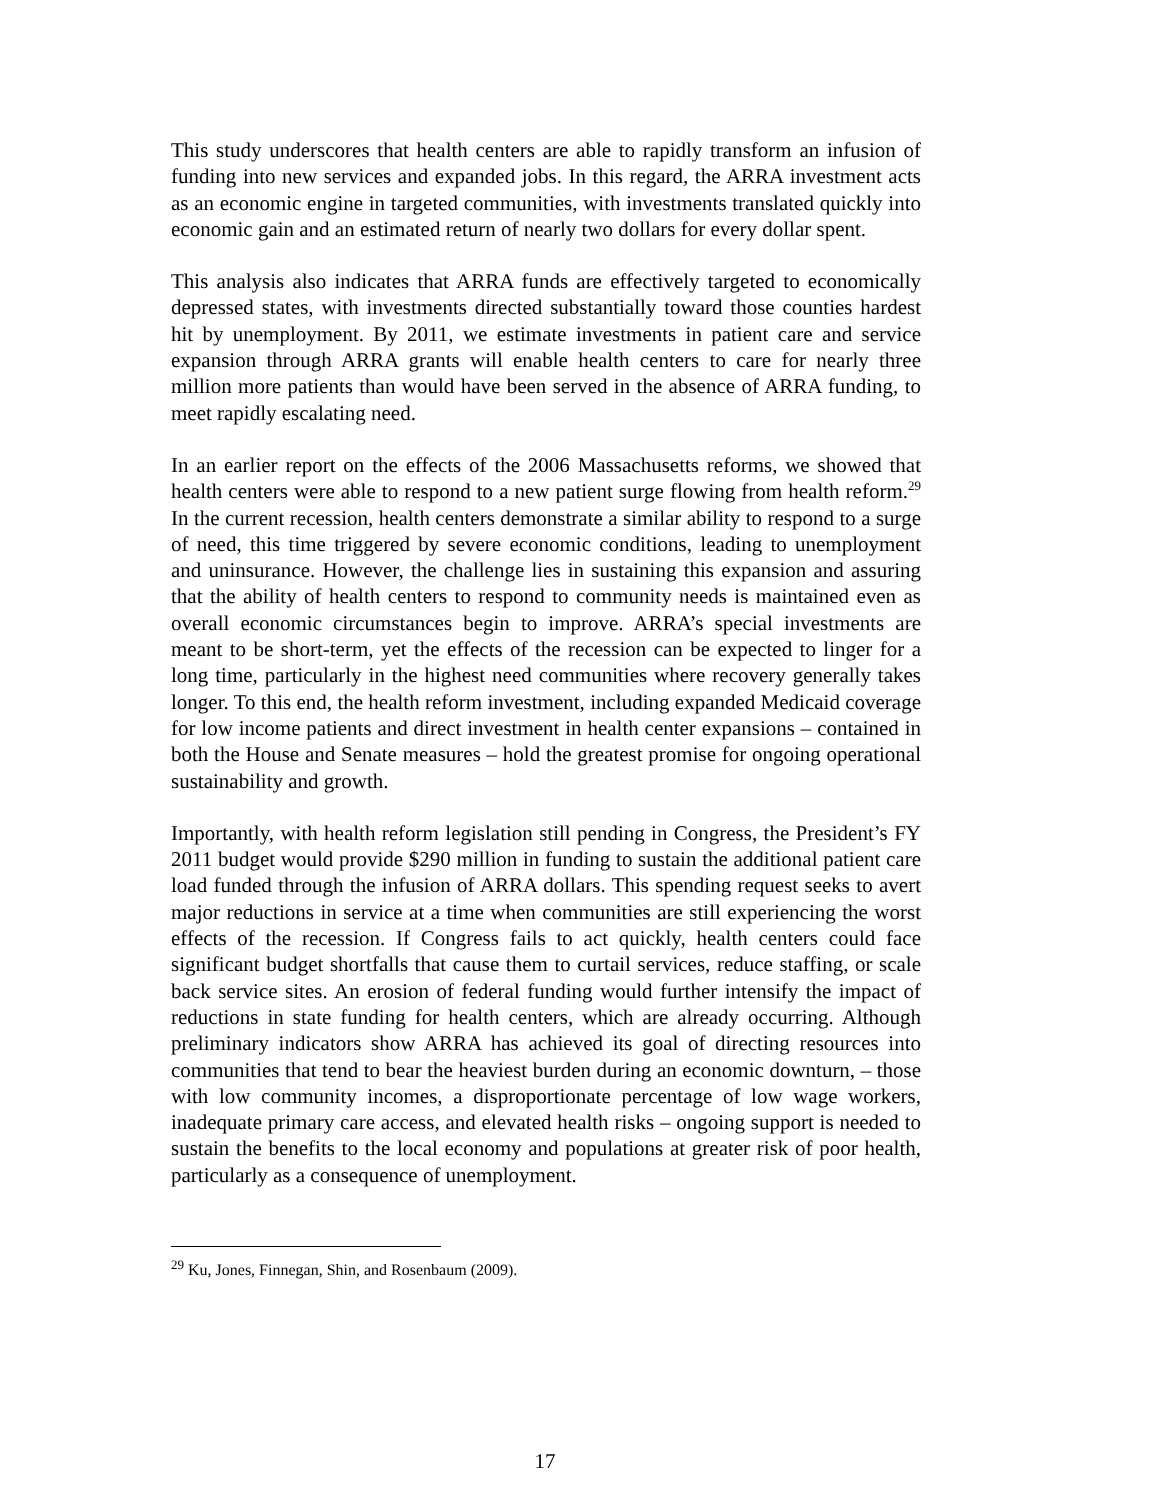This study underscores that health centers are able to rapidly transform an infusion of funding into new services and expanded jobs. In this regard, the ARRA investment acts as an economic engine in targeted communities, with investments translated quickly into economic gain and an estimated return of nearly two dollars for every dollar spent.
This analysis also indicates that ARRA funds are effectively targeted to economically depressed states, with investments directed substantially toward those counties hardest hit by unemployment. By 2011, we estimate investments in patient care and service expansion through ARRA grants will enable health centers to care for nearly three million more patients than would have been served in the absence of ARRA funding, to meet rapidly escalating need.
In an earlier report on the effects of the 2006 Massachusetts reforms, we showed that health centers were able to respond to a new patient surge flowing from health reform.<sup>29</sup> In the current recession, health centers demonstrate a similar ability to respond to a surge of need, this time triggered by severe economic conditions, leading to unemployment and uninsurance. However, the challenge lies in sustaining this expansion and assuring that the ability of health centers to respond to community needs is maintained even as overall economic circumstances begin to improve. ARRA’s special investments are meant to be short-term, yet the effects of the recession can be expected to linger for a long time, particularly in the highest need communities where recovery generally takes longer. To this end, the health reform investment, including expanded Medicaid coverage for low income patients and direct investment in health center expansions – contained in both the House and Senate measures – hold the greatest promise for ongoing operational sustainability and growth.
Importantly, with health reform legislation still pending in Congress, the President’s FY 2011 budget would provide $290 million in funding to sustain the additional patient care load funded through the infusion of ARRA dollars. This spending request seeks to avert major reductions in service at a time when communities are still experiencing the worst effects of the recession. If Congress fails to act quickly, health centers could face significant budget shortfalls that cause them to curtail services, reduce staffing, or scale back service sites. An erosion of federal funding would further intensify the impact of reductions in state funding for health centers, which are already occurring. Although preliminary indicators show ARRA has achieved its goal of directing resources into communities that tend to bear the heaviest burden during an economic downturn, – those with low community incomes, a disproportionate percentage of low wage workers, inadequate primary care access, and elevated health risks – ongoing support is needed to sustain the benefits to the local economy and populations at greater risk of poor health, particularly as a consequence of unemployment.
<sup>29</sup> Ku, Jones, Finnegan, Shin, and Rosenbaum (2009).
17